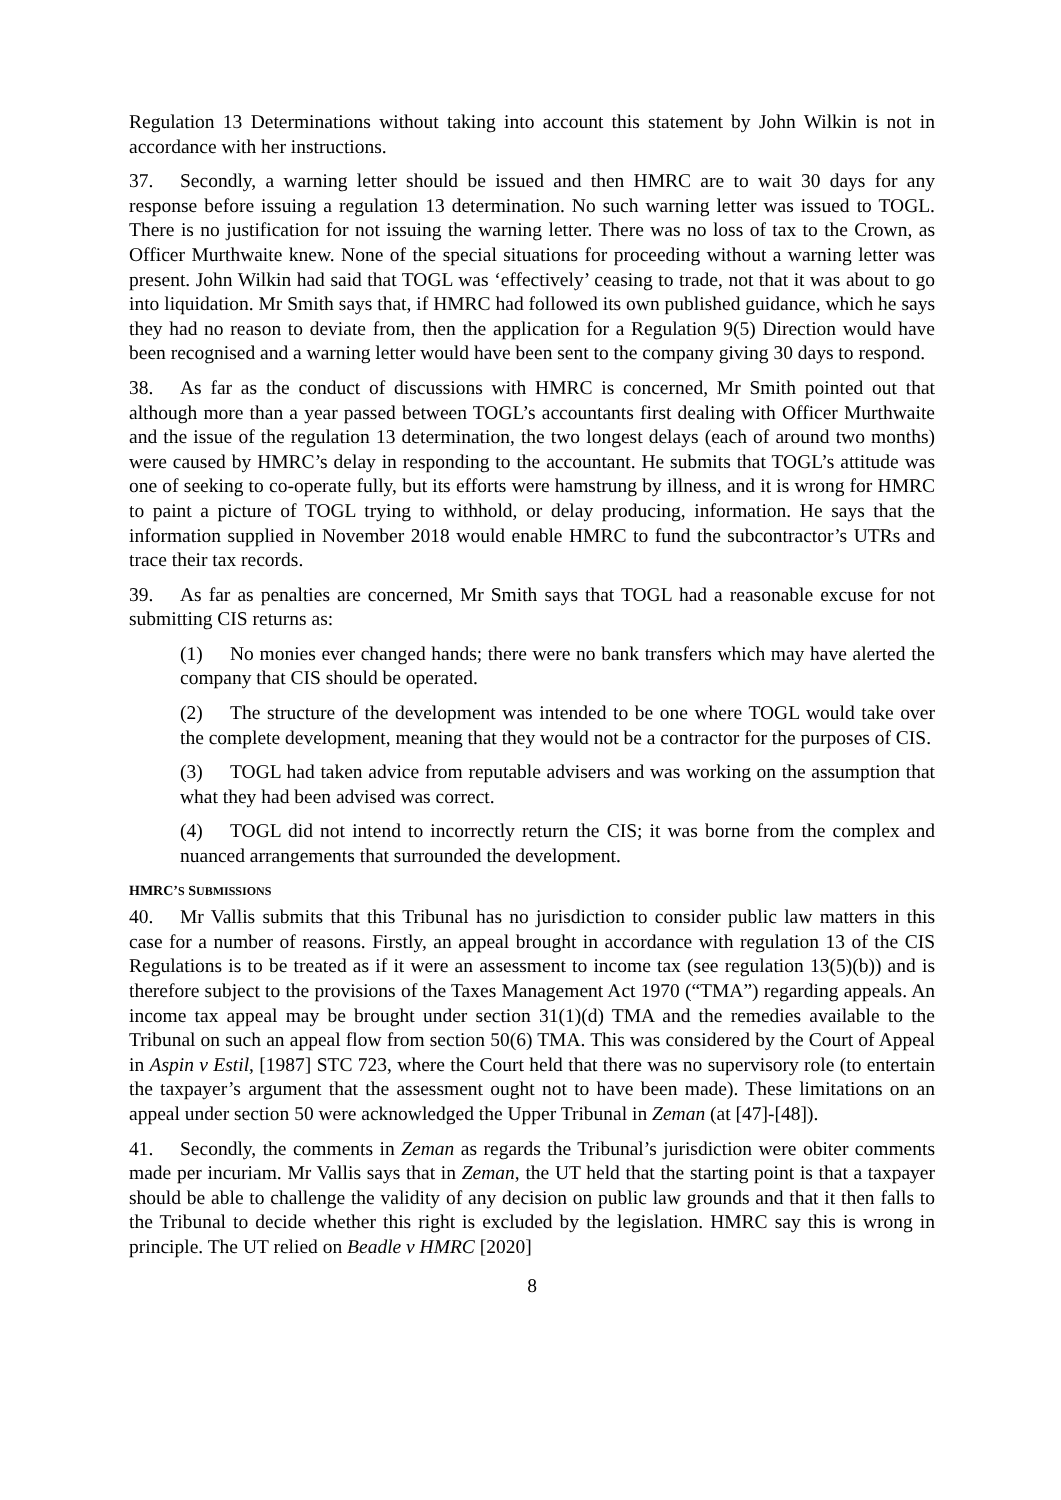Regulation 13 Determinations without taking into account this statement by John Wilkin is not in accordance with her instructions.
37. Secondly, a warning letter should be issued and then HMRC are to wait 30 days for any response before issuing a regulation 13 determination. No such warning letter was issued to TOGL. There is no justification for not issuing the warning letter. There was no loss of tax to the Crown, as Officer Murthwaite knew. None of the special situations for proceeding without a warning letter was present. John Wilkin had said that TOGL was ‘effectively’ ceasing to trade, not that it was about to go into liquidation. Mr Smith says that, if HMRC had followed its own published guidance, which he says they had no reason to deviate from, then the application for a Regulation 9(5) Direction would have been recognised and a warning letter would have been sent to the company giving 30 days to respond.
38. As far as the conduct of discussions with HMRC is concerned, Mr Smith pointed out that although more than a year passed between TOGL’s accountants first dealing with Officer Murthwaite and the issue of the regulation 13 determination, the two longest delays (each of around two months) were caused by HMRC’s delay in responding to the accountant. He submits that TOGL’s attitude was one of seeking to co-operate fully, but its efforts were hamstrung by illness, and it is wrong for HMRC to paint a picture of TOGL trying to withhold, or delay producing, information. He says that the information supplied in November 2018 would enable HMRC to fund the subcontractor’s UTRs and trace their tax records.
39. As far as penalties are concerned, Mr Smith says that TOGL had a reasonable excuse for not submitting CIS returns as:
(1) No monies ever changed hands; there were no bank transfers which may have alerted the company that CIS should be operated.
(2) The structure of the development was intended to be one where TOGL would take over the complete development, meaning that they would not be a contractor for the purposes of CIS.
(3) TOGL had taken advice from reputable advisers and was working on the assumption that what they had been advised was correct.
(4) TOGL did not intend to incorrectly return the CIS; it was borne from the complex and nuanced arrangements that surrounded the development.
HMRC’S SUBMISSIONS
40. Mr Vallis submits that this Tribunal has no jurisdiction to consider public law matters in this case for a number of reasons. Firstly, an appeal brought in accordance with regulation 13 of the CIS Regulations is to be treated as if it were an assessment to income tax (see regulation 13(5)(b)) and is therefore subject to the provisions of the Taxes Management Act 1970 (“TMA”) regarding appeals. An income tax appeal may be brought under section 31(1)(d) TMA and the remedies available to the Tribunal on such an appeal flow from section 50(6) TMA. This was considered by the Court of Appeal in Aspin v Estil, [1987] STC 723, where the Court held that there was no supervisory role (to entertain the taxpayer’s argument that the assessment ought not to have been made). These limitations on an appeal under section 50 were acknowledged the Upper Tribunal in Zeman (at [47]-[48]).
41. Secondly, the comments in Zeman as regards the Tribunal’s jurisdiction were obiter comments made per incuriam. Mr Vallis says that in Zeman, the UT held that the starting point is that a taxpayer should be able to challenge the validity of any decision on public law grounds and that it then falls to the Tribunal to decide whether this right is excluded by the legislation. HMRC say this is wrong in principle. The UT relied on Beadle v HMRC [2020]
8